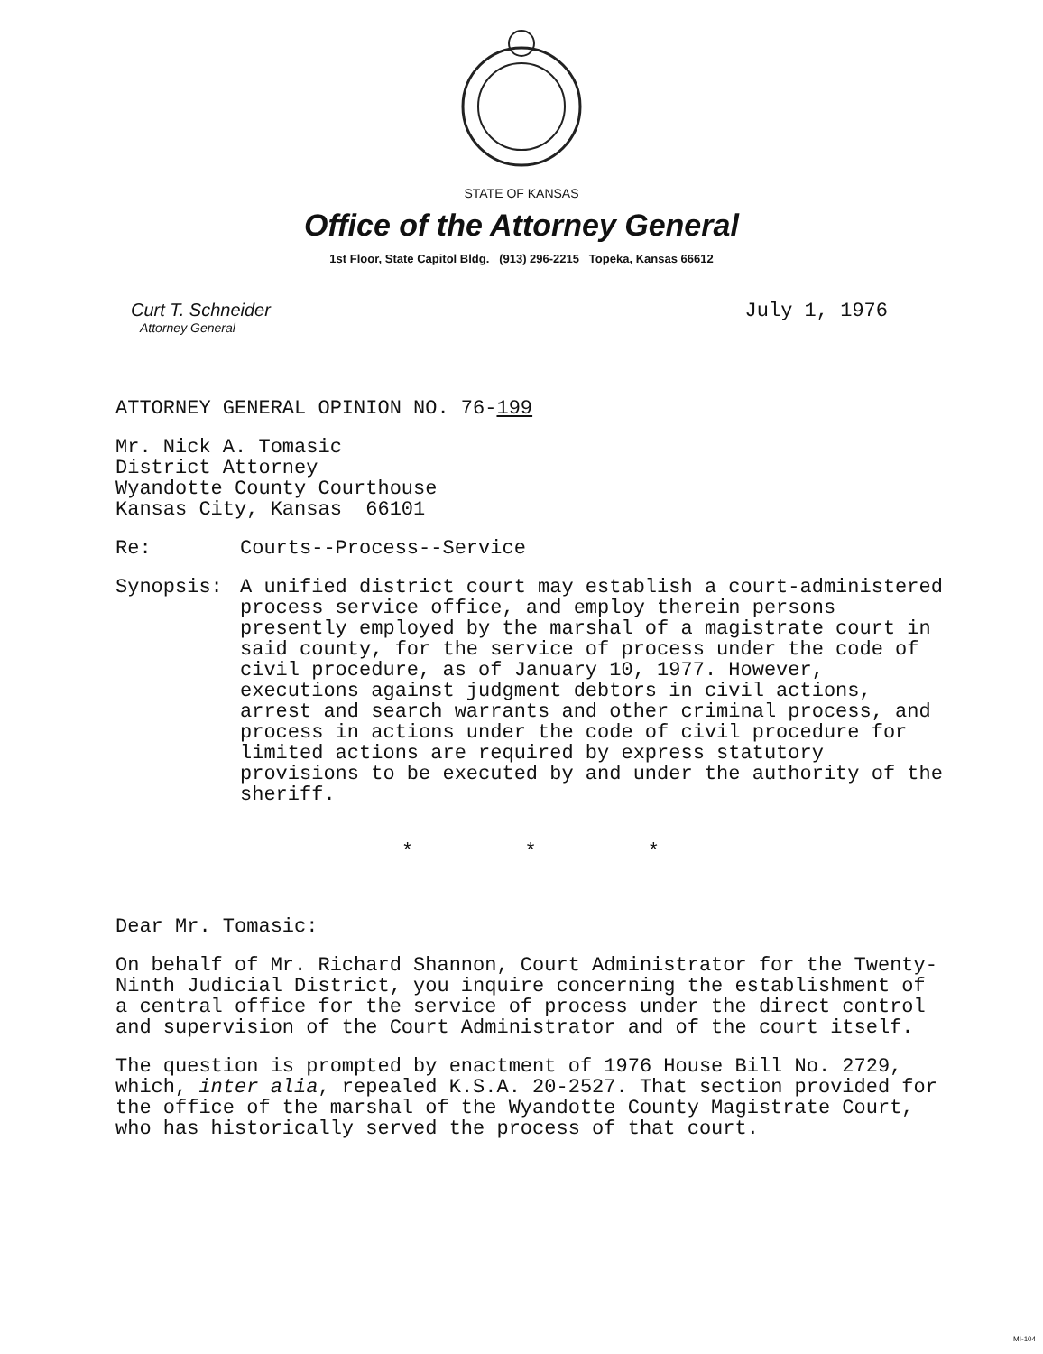STATE OF KANSAS
Office of the Attorney General
1st Floor, State Capitol Bldg. (913) 296-2215 Topeka, Kansas 66612
Curt T. Schneider
Attorney General
July 1, 1976
ATTORNEY GENERAL OPINION NO. 76-199
Mr. Nick A. Tomasic
District Attorney
Wyandotte County Courthouse
Kansas City, Kansas 66101
Re: Courts--Process--Service
Synopsis: A unified district court may establish a court-administered process service office, and employ therein persons presently employed by the marshal of a magistrate court in said county, for the service of process under the code of civil procedure, as of January 10, 1977. However, executions against judgment debtors in civil actions, arrest and search warrants and other criminal process, and process in actions under the code of civil procedure for limited actions are required by express statutory provisions to be executed by and under the authority of the sheriff.
* * *
Dear Mr. Tomasic:
On behalf of Mr. Richard Shannon, Court Administrator for the Twenty-Ninth Judicial District, you inquire concerning the establishment of a central office for the service of process under the direct control and supervision of the Court Administrator and of the court itself.
The question is prompted by enactment of 1976 House Bill No. 2729, which, inter alia, repealed K.S.A. 20-2527. That section provided for the office of the marshal of the Wyandotte County Magistrate Court, who has historically served the process of that court.
MI-104